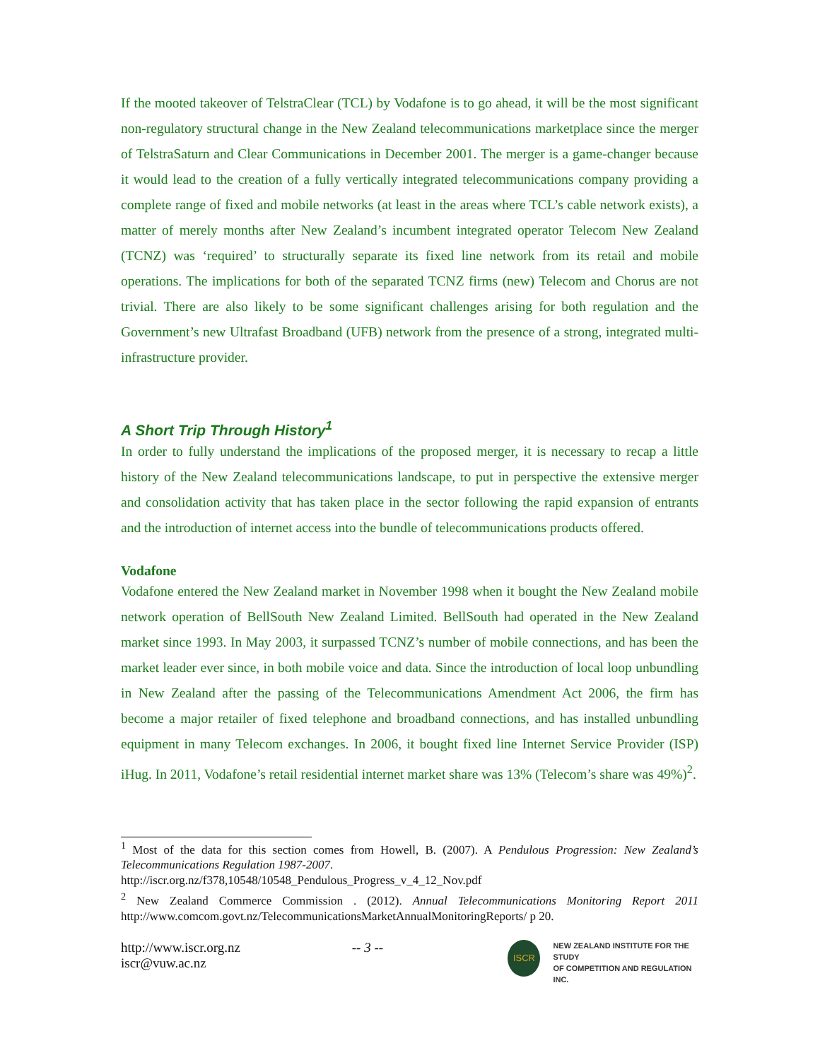If the mooted takeover of TelstraClear (TCL) by Vodafone is to go ahead, it will be the most significant non-regulatory structural change in the New Zealand telecommunications marketplace since the merger of TelstraSaturn and Clear Communications in December 2001. The merger is a game-changer because it would lead to the creation of a fully vertically integrated telecommunications company providing a complete range of fixed and mobile networks (at least in the areas where TCL’s cable network exists), a matter of merely months after New Zealand’s incumbent integrated operator Telecom New Zealand (TCNZ) was ‘required’ to structurally separate its fixed line network from its retail and mobile operations. The implications for both of the separated TCNZ firms (new) Telecom and Chorus are not trivial. There are also likely to be some significant challenges arising for both regulation and the Government’s new Ultrafast Broadband (UFB) network from the presence of a strong, integrated multi-infrastructure provider.
A Short Trip Through History<sup>1</sup>
In order to fully understand the implications of the proposed merger, it is necessary to recap a little history of the New Zealand telecommunications landscape, to put in perspective the extensive merger and consolidation activity that has taken place in the sector following the rapid expansion of entrants and the introduction of internet access into the bundle of telecommunications products offered.
Vodafone
Vodafone entered the New Zealand market in November 1998 when it bought the New Zealand mobile network operation of BellSouth New Zealand Limited. BellSouth had operated in the New Zealand market since 1993. In May 2003, it surpassed TCNZ’s number of mobile connections, and has been the market leader ever since, in both mobile voice and data. Since the introduction of local loop unbundling in New Zealand after the passing of the Telecommunications Amendment Act 2006, the firm has become a major retailer of fixed telephone and broadband connections, and has installed unbundling equipment in many Telecom exchanges. In 2006, it bought fixed line Internet Service Provider (ISP) iHug. In 2011, Vodafone’s retail residential internet market share was 13% (Telecom’s share was 49%)<sup>2</sup>.
<sup>1</sup> Most of the data for this section comes from Howell, B. (2007). A Pendulous Progression: New Zealand’s Telecommunications Regulation 1987-2007.
http://iscr.org.nz/f378,10548/10548_Pendulous_Progress_v_4_12_Nov.pdf
<sup>2</sup> New Zealand Commerce Commission . (2012). Annual Telecommunications Monitoring Report 2011 http://www.comcom.govt.nz/TelecommunicationsMarketAnnualMonitoringReports/ p 20.
http://www.iscr.org.nz
iscr@vuw.ac.nz
-- 3 --
ISCR
NEW ZEALAND INSTITUTE FOR THE STUDY
OF COMPETITION AND REGULATION INC.